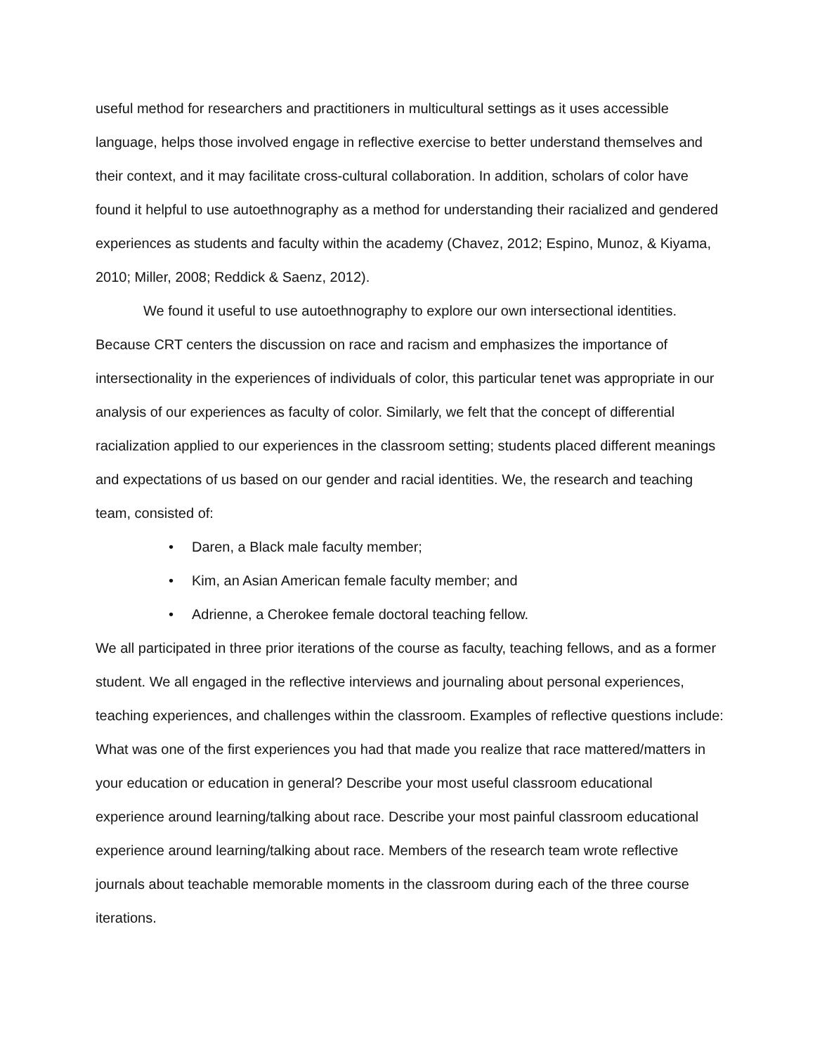useful method for researchers and practitioners in multicultural settings as it uses accessible language, helps those involved engage in reflective exercise to better understand themselves and their context, and it may facilitate cross-cultural collaboration. In addition, scholars of color have found it helpful to use autoethnography as a method for understanding their racialized and gendered experiences as students and faculty within the academy (Chavez, 2012; Espino, Munoz, & Kiyama, 2010; Miller, 2008; Reddick & Saenz, 2012).
We found it useful to use autoethnography to explore our own intersectional identities. Because CRT centers the discussion on race and racism and emphasizes the importance of intersectionality in the experiences of individuals of color, this particular tenet was appropriate in our analysis of our experiences as faculty of color. Similarly, we felt that the concept of differential racialization applied to our experiences in the classroom setting; students placed different meanings and expectations of us based on our gender and racial identities. We, the research and teaching team, consisted of:
• Daren, a Black male faculty member;
• Kim, an Asian American female faculty member; and
• Adrienne, a Cherokee female doctoral teaching fellow.
We all participated in three prior iterations of the course as faculty, teaching fellows, and as a former student. We all engaged in the reflective interviews and journaling about personal experiences, teaching experiences, and challenges within the classroom. Examples of reflective questions include: What was one of the first experiences you had that made you realize that race mattered/matters in your education or education in general? Describe your most useful classroom educational experience around learning/talking about race. Describe your most painful classroom educational experience around learning/talking about race. Members of the research team wrote reflective journals about teachable memorable moments in the classroom during each of the three course iterations.